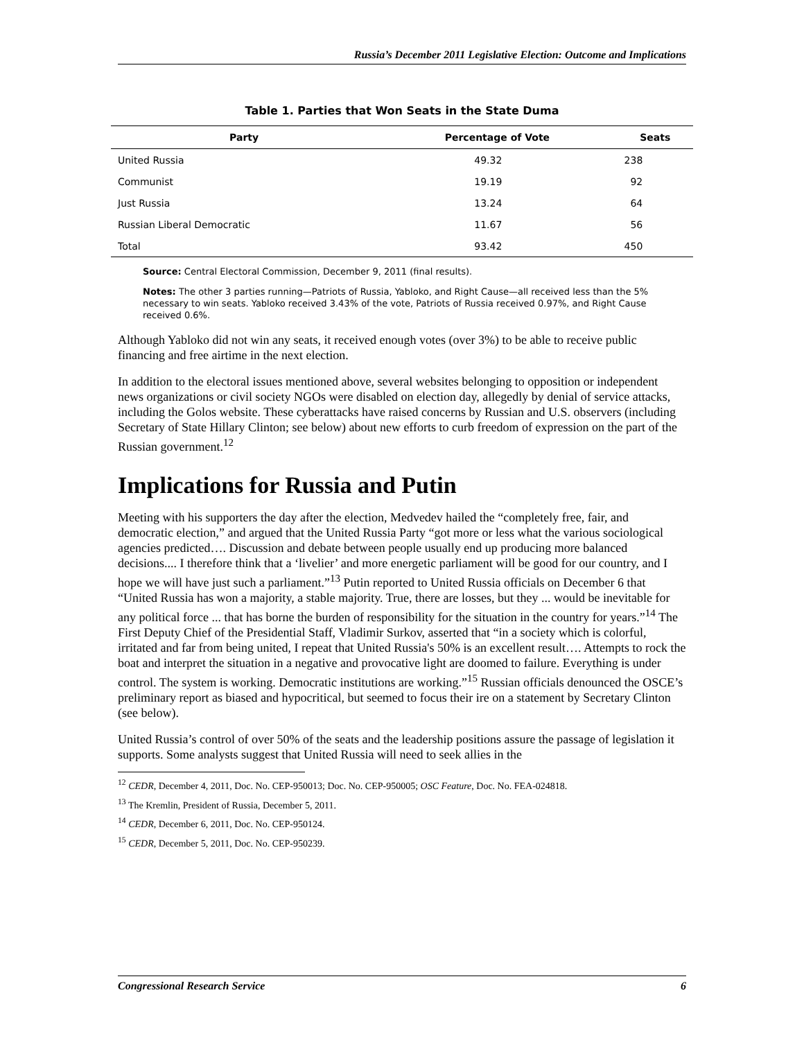Russia’s December 2011 Legislative Election: Outcome and Implications
Table 1. Parties that Won Seats in the State Duma
| Party | Percentage of Vote | Seats |
| --- | --- | --- |
| United Russia | 49.32 | 238 |
| Communist | 19.19 | 92 |
| Just Russia | 13.24 | 64 |
| Russian Liberal Democratic | 11.67 | 56 |
| Total | 93.42 | 450 |
Source: Central Electoral Commission, December 9, 2011 (final results).
Notes: The other 3 parties running—Patriots of Russia, Yabloko, and Right Cause—all received less than the 5% necessary to win seats. Yabloko received 3.43% of the vote, Patriots of Russia received 0.97%, and Right Cause received 0.6%.
Although Yabloko did not win any seats, it received enough votes (over 3%) to be able to receive public financing and free airtime in the next election.
In addition to the electoral issues mentioned above, several websites belonging to opposition or independent news organizations or civil society NGOs were disabled on election day, allegedly by denial of service attacks, including the Golos website. These cyberattacks have raised concerns by Russian and U.S. observers (including Secretary of State Hillary Clinton; see below) about new efforts to curb freedom of expression on the part of the Russian government.<sup>12</sup>
Implications for Russia and Putin
Meeting with his supporters the day after the election, Medvedev hailed the “completely free, fair, and democratic election,” and argued that the United Russia Party “got more or less what the various sociological agencies predicted…. Discussion and debate between people usually end up producing more balanced decisions.... I therefore think that a ‘livelier’ and more energetic parliament will be good for our country, and I hope we will have just such a parliament.”<sup>13</sup> Putin reported to United Russia officials on December 6 that “United Russia has won a majority, a stable majority. True, there are losses, but they ... would be inevitable for any political force ... that has borne the burden of responsibility for the situation in the country for years.”<sup>14</sup> The First Deputy Chief of the Presidential Staff, Vladimir Surkov, asserted that “in a society which is colorful, irritated and far from being united, I repeat that United Russia's 50% is an excellent result…. Attempts to rock the boat and interpret the situation in a negative and provocative light are doomed to failure. Everything is under control. The system is working. Democratic institutions are working.”<sup>15</sup> Russian officials denounced the OSCE’s preliminary report as biased and hypocritical, but seemed to focus their ire on a statement by Secretary Clinton (see below).
United Russia’s control of over 50% of the seats and the leadership positions assure the passage of legislation it supports. Some analysts suggest that United Russia will need to seek allies in the
<sup>12</sup> CEDR, December 4, 2011, Doc. No. CEP-950013; Doc. No. CEP-950005; OSC Feature, Doc. No. FEA-024818.
<sup>13</sup> The Kremlin, President of Russia, December 5, 2011.
<sup>14</sup> CEDR, December 6, 2011, Doc. No. CEP-950124.
<sup>15</sup> CEDR, December 5, 2011, Doc. No. CEP-950239.
Congressional Research Service 6